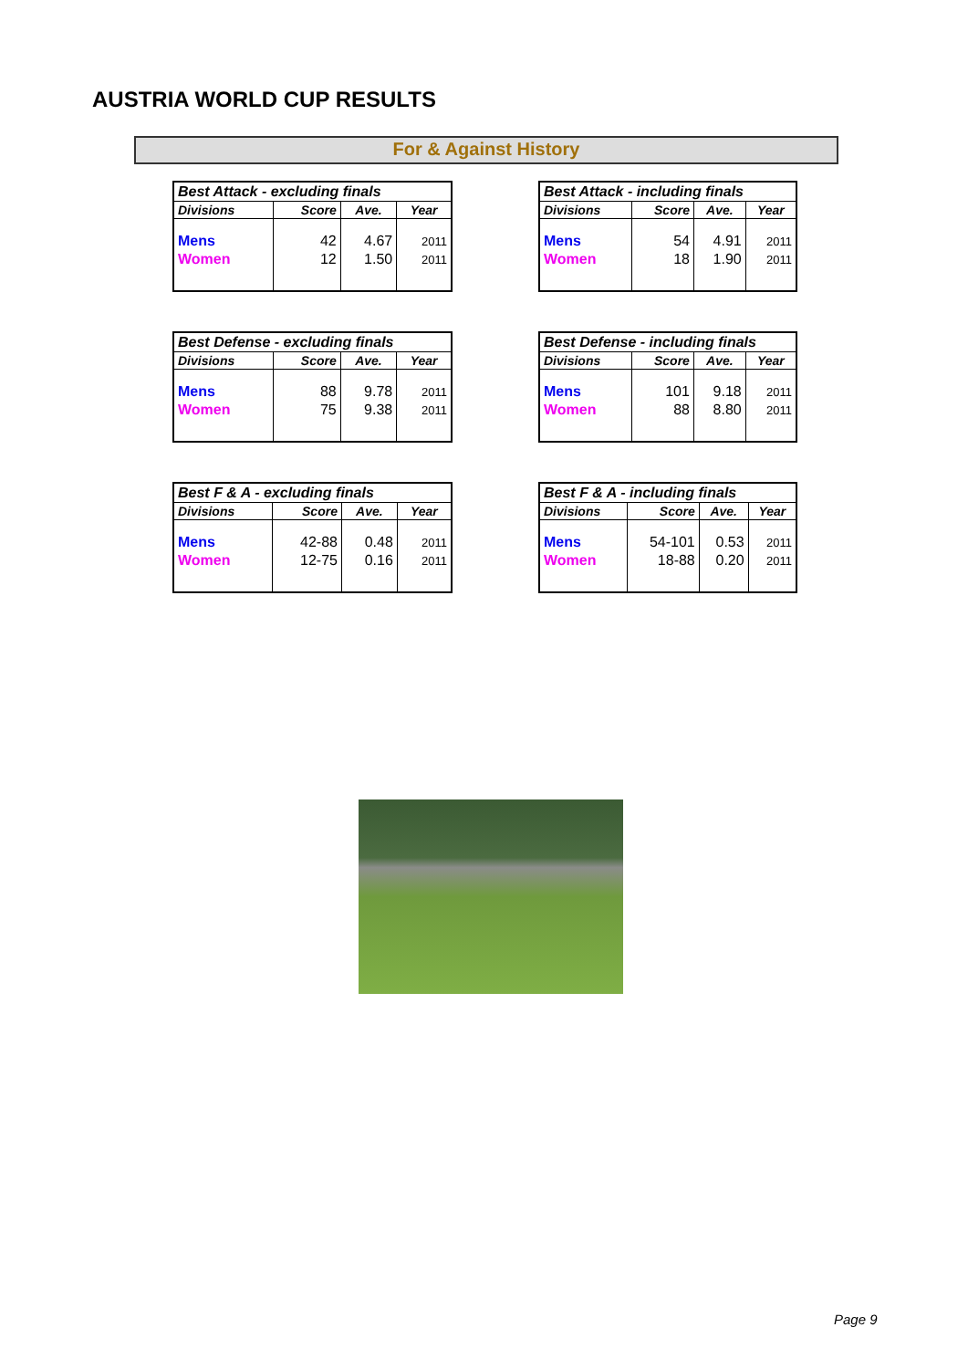AUSTRIA WORLD CUP RESULTS
For & Against History
| Best Attack - excluding finals | | | |
| --- | --- | --- | --- |
| Divisions | Score | Ave. | Year |
| Mens | 42 | 4.67 | 2011 |
| Women | 12 | 1.50 | 2011 |
| Best Attack - including finals | | | |
| --- | --- | --- | --- |
| Divisions | Score | Ave. | Year |
| Mens | 54 | 4.91 | 2011 |
| Women | 18 | 1.90 | 2011 |
| Best Defense - excluding finals | | | |
| --- | --- | --- | --- |
| Divisions | Score | Ave. | Year |
| Mens | 88 | 9.78 | 2011 |
| Women | 75 | 9.38 | 2011 |
| Best Defense - including finals | | | |
| --- | --- | --- | --- |
| Divisions | Score | Ave. | Year |
| Mens | 101 | 9.18 | 2011 |
| Women | 88 | 8.80 | 2011 |
| Best F & A - excluding finals | | | |
| --- | --- | --- | --- |
| Divisions | Score | Ave. | Year |
| Mens | 42-88 | 0.48 | 2011 |
| Women | 12-75 | 0.16 | 2011 |
| Best F & A - including finals | | | |
| --- | --- | --- | --- |
| Divisions | Score | Ave. | Year |
| Mens | 54-101 | 0.53 | 2011 |
| Women | 18-88 | 0.20 | 2011 |
Page 9